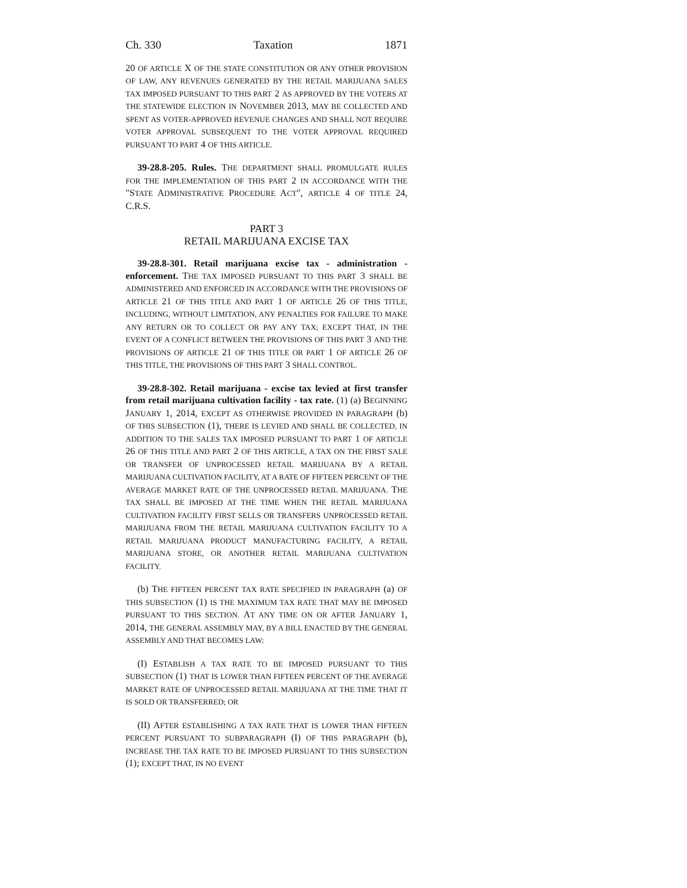Ch. 330 Taxation 1871
20 OF ARTICLE X OF THE STATE CONSTITUTION OR ANY OTHER PROVISION OF LAW, ANY REVENUES GENERATED BY THE RETAIL MARIJUANA SALES TAX IMPOSED PURSUANT TO THIS PART 2 AS APPROVED BY THE VOTERS AT THE STATEWIDE ELECTION IN NOVEMBER 2013, MAY BE COLLECTED AND SPENT AS VOTER-APPROVED REVENUE CHANGES AND SHALL NOT REQUIRE VOTER APPROVAL SUBSEQUENT TO THE VOTER APPROVAL REQUIRED PURSUANT TO PART 4 OF THIS ARTICLE.
39-28.8-205. Rules. THE DEPARTMENT SHALL PROMULGATE RULES FOR THE IMPLEMENTATION OF THIS PART 2 IN ACCORDANCE WITH THE "STATE ADMINISTRATIVE PROCEDURE ACT", ARTICLE 4 OF TITLE 24, C.R.S.
PART 3
RETAIL MARIJUANA EXCISE TAX
39-28.8-301. Retail marijuana excise tax - administration - enforcement. THE TAX IMPOSED PURSUANT TO THIS PART 3 SHALL BE ADMINISTERED AND ENFORCED IN ACCORDANCE WITH THE PROVISIONS OF ARTICLE 21 OF THIS TITLE AND PART 1 OF ARTICLE 26 OF THIS TITLE, INCLUDING, WITHOUT LIMITATION, ANY PENALTIES FOR FAILURE TO MAKE ANY RETURN OR TO COLLECT OR PAY ANY TAX; EXCEPT THAT, IN THE EVENT OF A CONFLICT BETWEEN THE PROVISIONS OF THIS PART 3 AND THE PROVISIONS OF ARTICLE 21 OF THIS TITLE OR PART 1 OF ARTICLE 26 OF THIS TITLE, THE PROVISIONS OF THIS PART 3 SHALL CONTROL.
39-28.8-302. Retail marijuana - excise tax levied at first transfer from retail marijuana cultivation facility - tax rate. (1) (a) BEGINNING JANUARY 1, 2014, EXCEPT AS OTHERWISE PROVIDED IN PARAGRAPH (b) OF THIS SUBSECTION (1), THERE IS LEVIED AND SHALL BE COLLECTED, IN ADDITION TO THE SALES TAX IMPOSED PURSUANT TO PART 1 OF ARTICLE 26 OF THIS TITLE AND PART 2 OF THIS ARTICLE, A TAX ON THE FIRST SALE OR TRANSFER OF UNPROCESSED RETAIL MARIJUANA BY A RETAIL MARIJUANA CULTIVATION FACILITY, AT A RATE OF FIFTEEN PERCENT OF THE AVERAGE MARKET RATE OF THE UNPROCESSED RETAIL MARIJUANA. THE TAX SHALL BE IMPOSED AT THE TIME WHEN THE RETAIL MARIJUANA CULTIVATION FACILITY FIRST SELLS OR TRANSFERS UNPROCESSED RETAIL MARIJUANA FROM THE RETAIL MARIJUANA CULTIVATION FACILITY TO A RETAIL MARIJUANA PRODUCT MANUFACTURING FACILITY, A RETAIL MARIJUANA STORE, OR ANOTHER RETAIL MARIJUANA CULTIVATION FACILITY.
(b) THE FIFTEEN PERCENT TAX RATE SPECIFIED IN PARAGRAPH (a) OF THIS SUBSECTION (1) IS THE MAXIMUM TAX RATE THAT MAY BE IMPOSED PURSUANT TO THIS SECTION. AT ANY TIME ON OR AFTER JANUARY 1, 2014, THE GENERAL ASSEMBLY MAY, BY A BILL ENACTED BY THE GENERAL ASSEMBLY AND THAT BECOMES LAW:
(I) ESTABLISH A TAX RATE TO BE IMPOSED PURSUANT TO THIS SUBSECTION (1) THAT IS LOWER THAN FIFTEEN PERCENT OF THE AVERAGE MARKET RATE OF UNPROCESSED RETAIL MARIJUANA AT THE TIME THAT IT IS SOLD OR TRANSFERRED; OR
(II) AFTER ESTABLISHING A TAX RATE THAT IS LOWER THAN FIFTEEN PERCENT PURSUANT TO SUBPARAGRAPH (I) OF THIS PARAGRAPH (b), INCREASE THE TAX RATE TO BE IMPOSED PURSUANT TO THIS SUBSECTION (1); EXCEPT THAT, IN NO EVENT